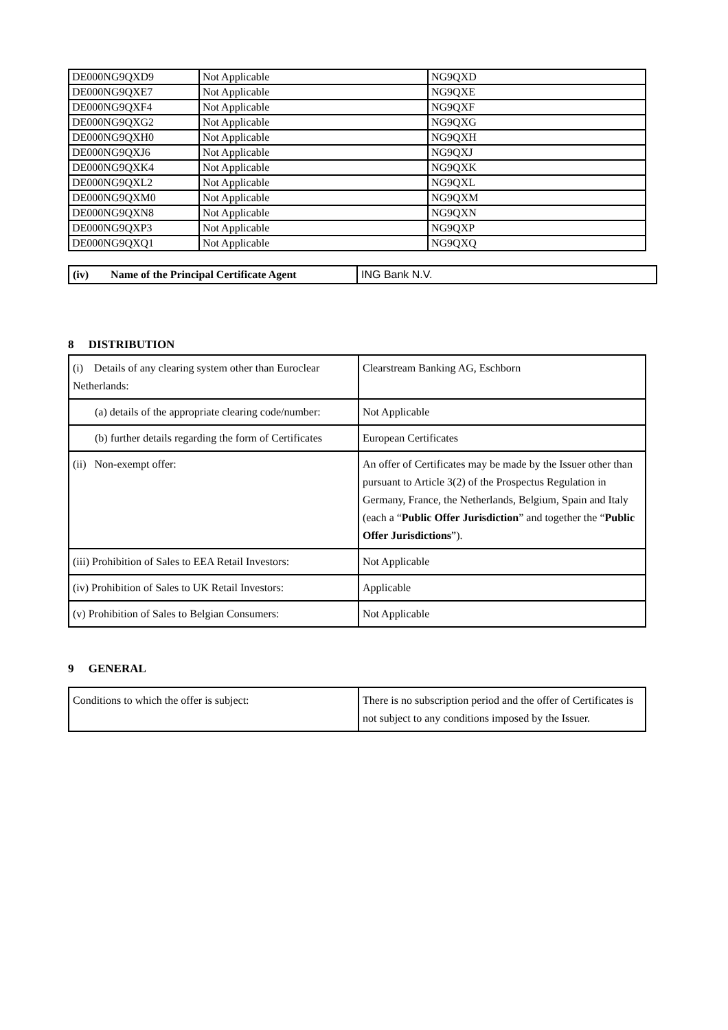| DE000NG9QXD9 | Not Applicable | NG9QXD |
| DE000NG9QXE7 | Not Applicable | NG9QXE |
| DE000NG9QXF4 | Not Applicable | NG9QXF |
| DE000NG9QXG2 | Not Applicable | NG9QXG |
| DE000NG9QXH0 | Not Applicable | NG9QXH |
| DE000NG9QXJ6 | Not Applicable | NG9QXJ |
| DE000NG9QXK4 | Not Applicable | NG9QXK |
| DE000NG9QXL2 | Not Applicable | NG9QXL |
| DE000NG9QXM0 | Not Applicable | NG9QXM |
| DE000NG9QXN8 | Not Applicable | NG9QXN |
| DE000NG9QXP3 | Not Applicable | NG9QXP |
| DE000NG9QXQ1 | Not Applicable | NG9QXQ |
| (iv) Name of the Principal Certificate Agent | ING Bank N.V. |
8 DISTRIBUTION
| (i) Details of any clearing system other than Euroclear Netherlands: | Clearstream Banking AG, Eschborn |
| (a) details of the appropriate clearing code/number: | Not Applicable |
| (b) further details regarding the form of Certificates | European Certificates |
| (ii) Non-exempt offer: | An offer of Certificates may be made by the Issuer other than pursuant to Article 3(2) of the Prospectus Regulation in Germany, France, the Netherlands, Belgium, Spain and Italy (each a “ Public Offer Jurisdiction ” and together the “ Public Offer Jurisdictions ”). |
| (iii) Prohibition of Sales to EEA Retail Investors: | Not Applicable |
| (iv) Prohibition of Sales to UK Retail Investors: | Applicable |
| (v) Prohibition of Sales to Belgian Consumers: | Not Applicable |
9 GENERAL
| Conditions to which the offer is subject: | There is no subscription period and the offer of Certificates is not subject to any conditions imposed by the Issuer. |